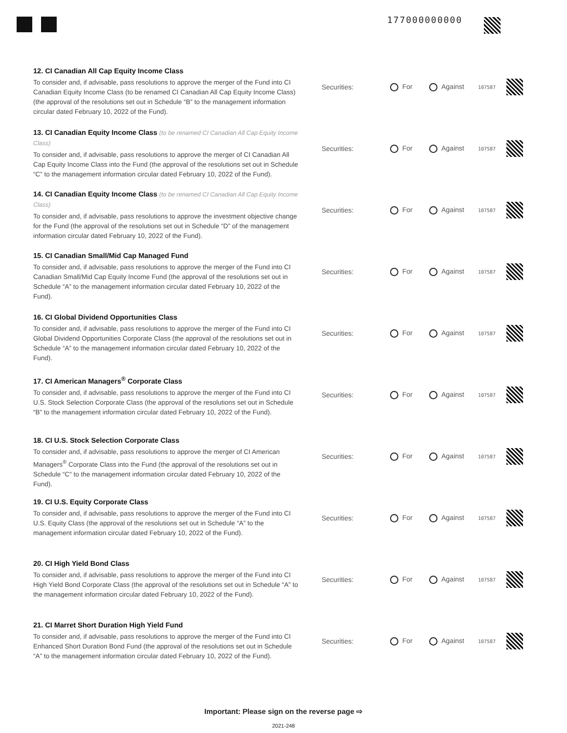177000000000
12. CI Canadian All Cap Equity Income Class
To consider and, if advisable, pass resolutions to approve the merger of the Fund into CI Canadian Equity Income Class (to be renamed CI Canadian All Cap Equity Income Class) (the approval of the resolutions set out in Schedule “B” to the management information circular dated February 10, 2022 of the Fund).
Securities: For Against 107587
13. CI Canadian Equity Income Class (to be renamed CI Canadian All Cap Equity Income Class)
To consider and, if advisable, pass resolutions to approve the merger of CI Canadian All Cap Equity Income Class into the Fund (the approval of the resolutions set out in Schedule “C” to the management information circular dated February 10, 2022 of the Fund).
Securities: For Against 107587
14. CI Canadian Equity Income Class (to be renamed CI Canadian All Cap Equity Income Class)
To consider and, if advisable, pass resolutions to approve the investment objective change for the Fund (the approval of the resolutions set out in Schedule “D” of the management information circular dated February 10, 2022 of the Fund).
Securities: For Against 107587
15. CI Canadian Small/Mid Cap Managed Fund
To consider and, if advisable, pass resolutions to approve the merger of the Fund into CI Canadian Small/Mid Cap Equity Income Fund (the approval of the resolutions set out in Schedule “A” to the management information circular dated February 10, 2022 of the Fund).
Securities: For Against 107587
16. CI Global Dividend Opportunities Class
To consider and, if advisable, pass resolutions to approve the merger of the Fund into CI Global Dividend Opportunities Corporate Class (the approval of the resolutions set out in Schedule “A” to the management information circular dated February 10, 2022 of the Fund).
Securities: For Against 107587
17. CI American Managers<sup>®</sup> Corporate Class
To consider and, if advisable, pass resolutions to approve the merger of the Fund into CI U.S. Stock Selection Corporate Class (the approval of the resolutions set out in Schedule “B” to the management information circular dated February 10, 2022 of the Fund).
Securities: For Against 107587
18. CI U.S. Stock Selection Corporate Class
To consider and, if advisable, pass resolutions to approve the merger of CI American Managers<sup>®</sup> Corporate Class into the Fund (the approval of the resolutions set out in Schedule “C” to the management information circular dated February 10, 2022 of the Fund).
Securities: For Against 107587
19. CI U.S. Equity Corporate Class
To consider and, if advisable, pass resolutions to approve the merger of the Fund into CI U.S. Equity Class (the approval of the resolutions set out in Schedule “A” to the management information circular dated February 10, 2022 of the Fund).
Securities: For Against 107587
20. CI High Yield Bond Class
To consider and, if advisable, pass resolutions to approve the merger of the Fund into CI High Yield Bond Corporate Class (the approval of the resolutions set out in Schedule “A” to the management information circular dated February 10, 2022 of the Fund).
Securities: For Against 107587
21. CI Marret Short Duration High Yield Fund
To consider and, if advisable, pass resolutions to approve the merger of the Fund into CI Enhanced Short Duration Bond Fund (the approval of the resolutions set out in Schedule “A” to the management information circular dated February 10, 2022 of the Fund).
Securities: For Against 107587
Important: Please sign on the reverse page ⇨
2021-248